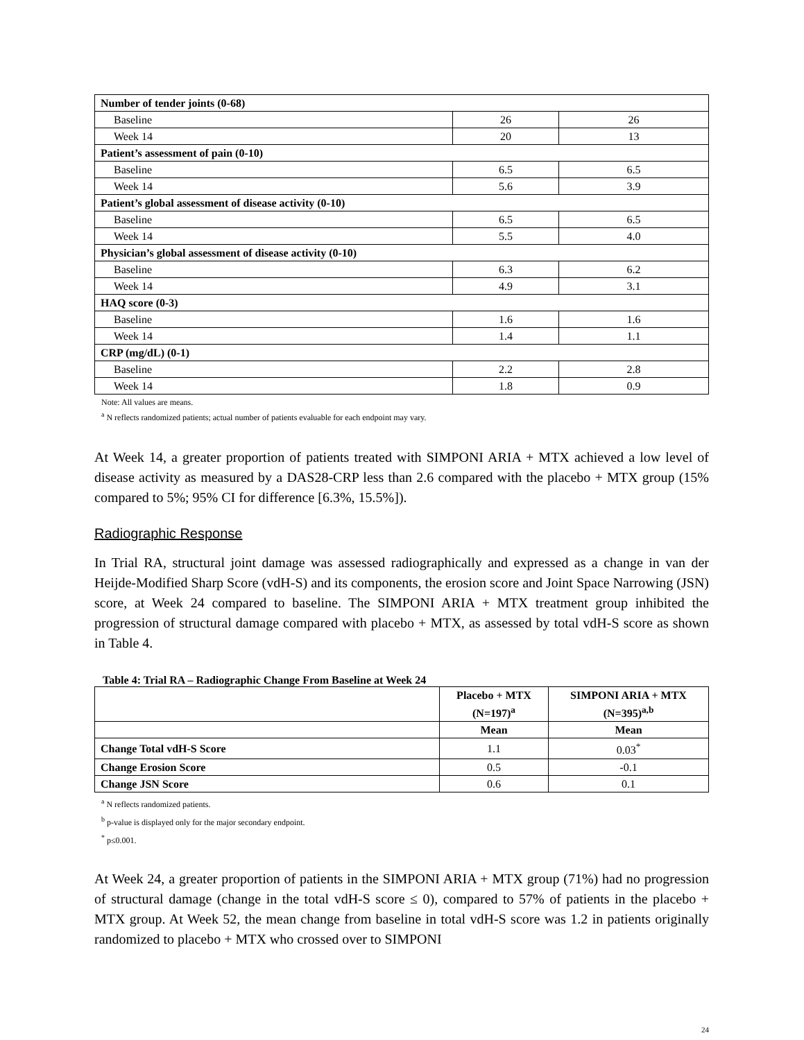| Number of tender joints (0-68) | | |
| Baseline | 26 | 26 |
| Week 14 | 20 | 13 |
| Patient’s assessment of pain (0-10) | | |
| Baseline | 6.5 | 6.5 |
| Week 14 | 5.6 | 3.9 |
| Patient’s global assessment of disease activity (0-10) | | |
| Baseline | 6.5 | 6.5 |
| Week 14 | 5.5 | 4.0 |
| Physician’s global assessment of disease activity (0-10) | | |
| Baseline | 6.3 | 6.2 |
| Week 14 | 4.9 | 3.1 |
| HAQ score (0-3) | | |
| Baseline | 1.6 | 1.6 |
| Week 14 | 1.4 | 1.1 |
| CRP (mg/dL) (0-1) | | |
| Baseline | 2.2 | 2.8 |
| Week 14 | 1.8 | 0.9 |
Note: All values are means.
<sup>a</sup> N reflects randomized patients; actual number of patients evaluable for each endpoint may vary.
At Week 14, a greater proportion of patients treated with SIMPONI ARIA + MTX achieved a low level of disease activity as measured by a DAS28-CRP less than 2.6 compared with the placebo + MTX group (15% compared to 5%; 95% CI for difference [6.3%, 15.5%]).
Radiographic Response
In Trial RA, structural joint damage was assessed radiographically and expressed as a change in van der Heijde-Modified Sharp Score (vdH-S) and its components, the erosion score and Joint Space Narrowing (JSN) score, at Week 24 compared to baseline. The SIMPONI ARIA + MTX treatment group inhibited the progression of structural damage compared with placebo + MTX, as assessed by total vdH-S score as shown in Table 4.
Table 4: Trial RA – Radiographic Change From Baseline at Week 24
| | Placebo + MTX (N=197)<sup>a</sup> | SIMPONI ARIA + MTX (N=395)<sup>a,b</sup> |
| --- | --- | --- |
| | Mean | Mean |
| Change Total vdH-S Score | 1.1 | 0.03<sup>*</sup> |
| Change Erosion Score | 0.5 | -0.1 |
| Change JSN Score | 0.6 | 0.1 |
<sup>a</sup> N reflects randomized patients.
<sup>b</sup> p-value is displayed only for the major secondary endpoint.
<sup>*</sup> p≤0.001.
At Week 24, a greater proportion of patients in the SIMPONI ARIA + MTX group (71%) had no progression of structural damage (change in the total vdH-S score ≤ 0), compared to 57% of patients in the placebo + MTX group. At Week 52, the mean change from baseline in total vdH-S score was 1.2 in patients originally randomized to placebo + MTX who crossed over to SIMPONI
24